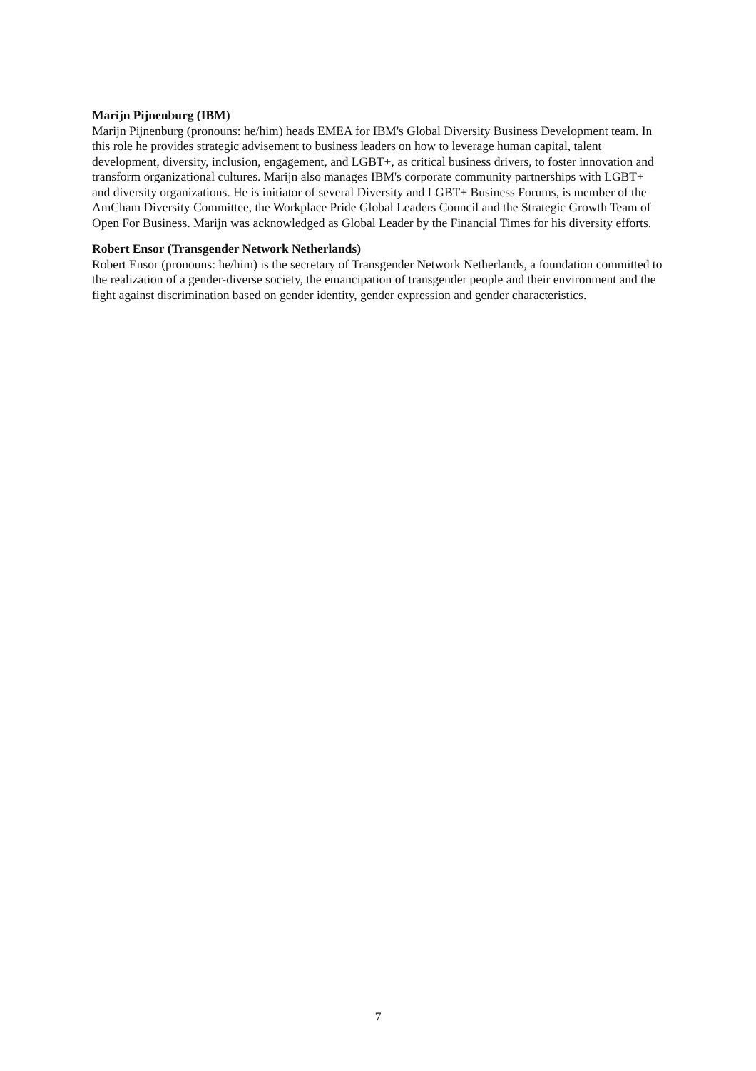Marijn Pijnenburg (IBM)
Marijn Pijnenburg (pronouns: he/him) heads EMEA for IBM's Global Diversity Business Development team. In this role he provides strategic advisement to business leaders on how to leverage human capital, talent development, diversity, inclusion, engagement, and LGBT+, as critical business drivers, to foster innovation and transform organizational cultures. Marijn also manages IBM's corporate community partnerships with LGBT+ and diversity organizations. He is initiator of several Diversity and LGBT+ Business Forums, is member of the AmCham Diversity Committee, the Workplace Pride Global Leaders Council and the Strategic Growth Team of Open For Business. Marijn was acknowledged as Global Leader by the Financial Times for his diversity efforts.
Robert Ensor (Transgender Network Netherlands)
Robert Ensor (pronouns: he/him) is the secretary of Transgender Network Netherlands, a foundation committed to the realization of a gender-diverse society, the emancipation of transgender people and their environment and the fight against discrimination based on gender identity, gender expression and gender characteristics.
7